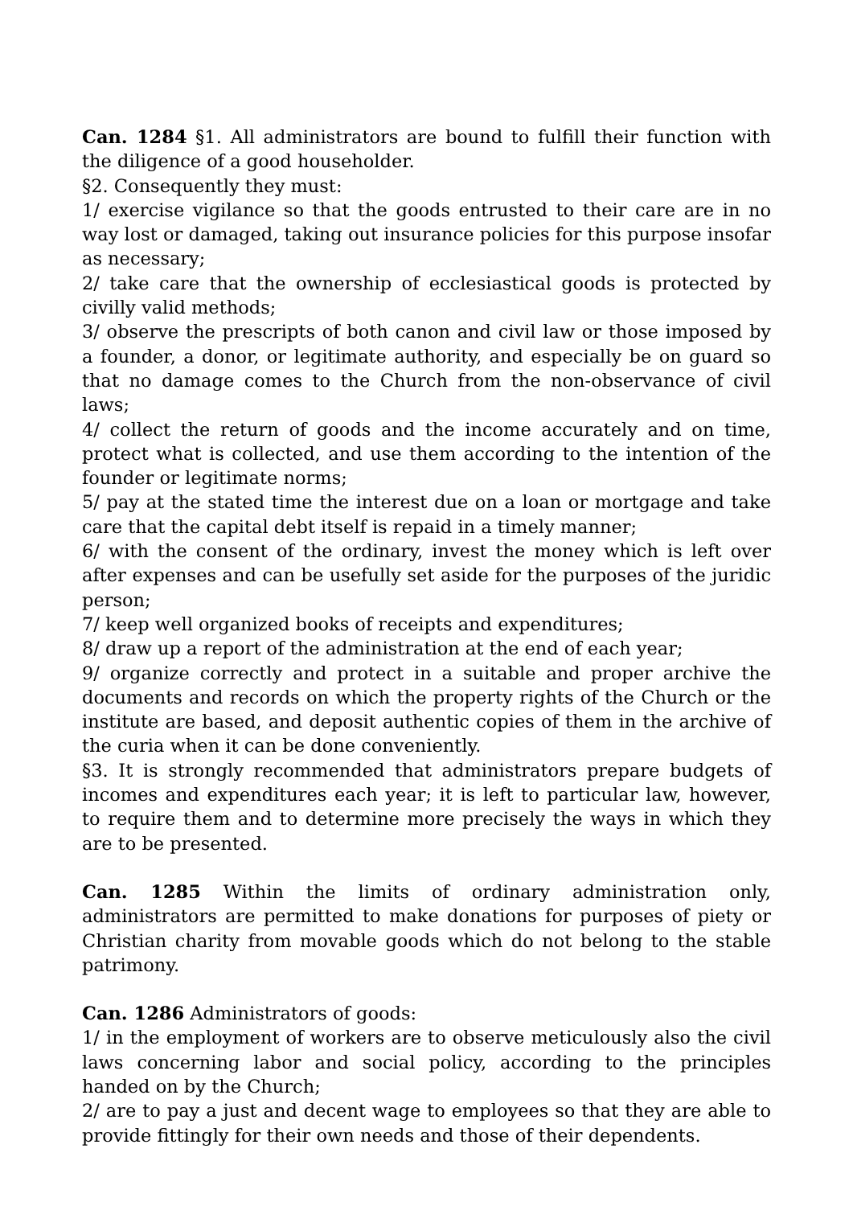Can. 1284 §1. All administrators are bound to fulfill their function with the diligence of a good householder.
§2. Consequently they must:
1/ exercise vigilance so that the goods entrusted to their care are in no way lost or damaged, taking out insurance policies for this purpose insofar as necessary;
2/ take care that the ownership of ecclesiastical goods is protected by civilly valid methods;
3/ observe the prescripts of both canon and civil law or those imposed by a founder, a donor, or legitimate authority, and especially be on guard so that no damage comes to the Church from the non-observance of civil laws;
4/ collect the return of goods and the income accurately and on time, protect what is collected, and use them according to the intention of the founder or legitimate norms;
5/ pay at the stated time the interest due on a loan or mortgage and take care that the capital debt itself is repaid in a timely manner;
6/ with the consent of the ordinary, invest the money which is left over after expenses and can be usefully set aside for the purposes of the juridic person;
7/ keep well organized books of receipts and expenditures;
8/ draw up a report of the administration at the end of each year;
9/ organize correctly and protect in a suitable and proper archive the documents and records on which the property rights of the Church or the institute are based, and deposit authentic copies of them in the archive of the curia when it can be done conveniently.
§3. It is strongly recommended that administrators prepare budgets of incomes and expenditures each year; it is left to particular law, however, to require them and to determine more precisely the ways in which they are to be presented.
Can. 1285 Within the limits of ordinary administration only, administrators are permitted to make donations for purposes of piety or Christian charity from movable goods which do not belong to the stable patrimony.
Can. 1286 Administrators of goods:
1/ in the employment of workers are to observe meticulously also the civil laws concerning labor and social policy, according to the principles handed on by the Church;
2/ are to pay a just and decent wage to employees so that they are able to provide fittingly for their own needs and those of their dependents.